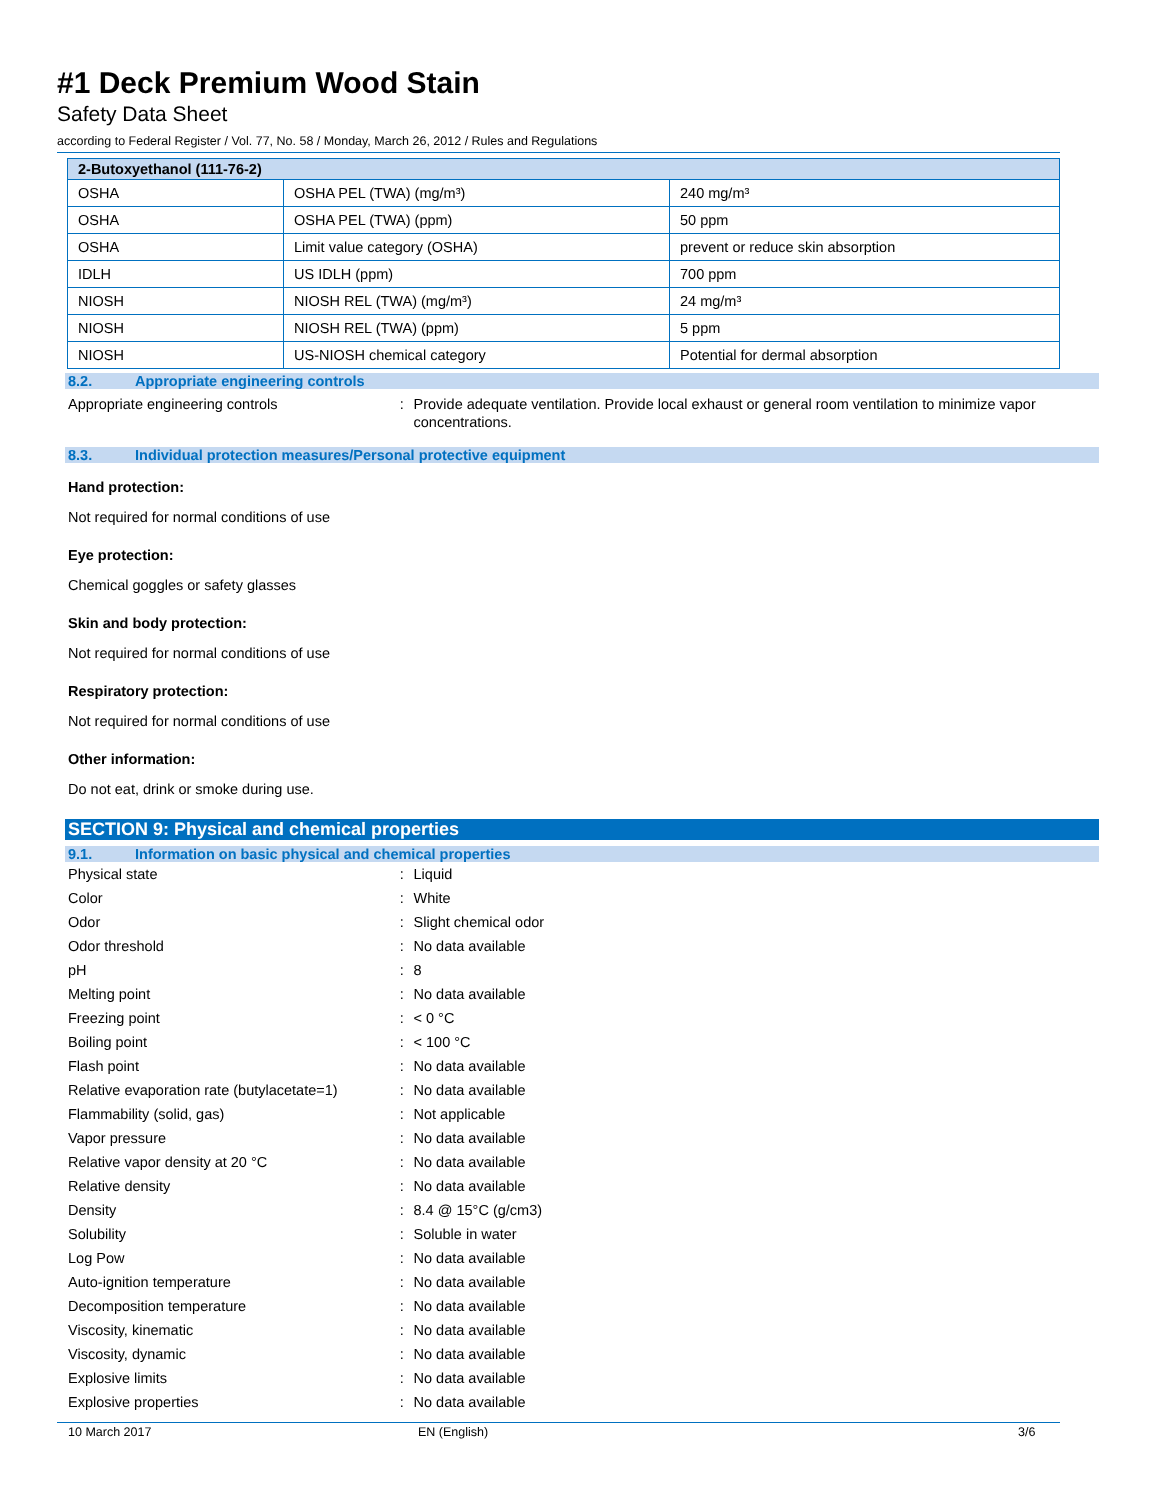#1 Deck Premium Wood Stain
Safety Data Sheet
according to Federal Register / Vol. 77, No. 58 / Monday, March 26, 2012 / Rules and Regulations
| 2-Butoxyethanol (111-76-2) | | |
| --- | --- | --- |
| OSHA | OSHA PEL (TWA) (mg/m³) | 240 mg/m³ |
| OSHA | OSHA PEL (TWA) (ppm) | 50 ppm |
| OSHA | Limit value category (OSHA) | prevent or reduce skin absorption |
| IDLH | US IDLH (ppm) | 700 ppm |
| NIOSH | NIOSH REL (TWA) (mg/m³) | 24 mg/m³ |
| NIOSH | NIOSH REL (TWA) (ppm) | 5 ppm |
| NIOSH | US-NIOSH chemical category | Potential for dermal absorption |
8.2. Appropriate engineering controls
Appropriate engineering controls : Provide adequate ventilation. Provide local exhaust or general room ventilation to minimize vapor concentrations.
8.3. Individual protection measures/Personal protective equipment
Hand protection:
Not required for normal conditions of use
Eye protection:
Chemical goggles or safety glasses
Skin and body protection:
Not required for normal conditions of use
Respiratory protection:
Not required for normal conditions of use
Other information:
Do not eat, drink or smoke during use.
SECTION 9: Physical and chemical properties
9.1. Information on basic physical and chemical properties
Physical state : Liquid
Color : White
Odor : Slight chemical odor
Odor threshold : No data available
pH : 8
Melting point : No data available
Freezing point : < 0 °C
Boiling point : < 100 °C
Flash point : No data available
Relative evaporation rate (butylacetate=1)
: No data available
Flammability (solid, gas) : Not applicable
Vapor pressure : No data available
Relative vapor density at 20 °C : No data available
Relative density : No data available
Density : 8.4 @ 15°C (g/cm3)
Solubility : Soluble in water
Log Pow : No data available
Auto-ignition temperature : No data available
Decomposition temperature : No data available
Viscosity, kinematic : No data available
Viscosity, dynamic : No data available
Explosive limits : No data available
Explosive properties : No data available
10 March 2017 EN (English) 3/6